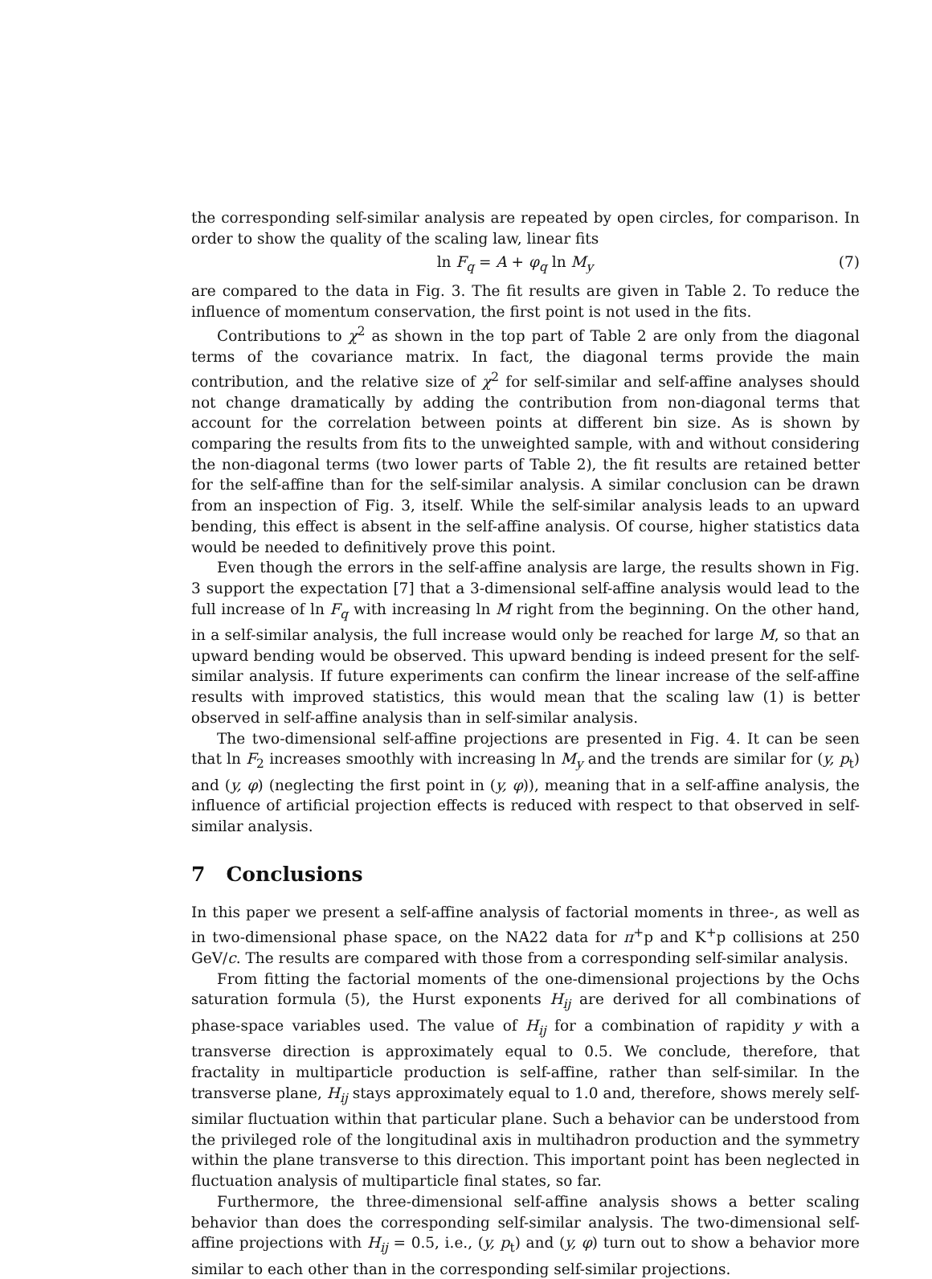the corresponding self-similar analysis are repeated by open circles, for comparison. In order to show the quality of the scaling law, linear fits
ln F<sub>q</sub> = A + φ<sub>q</sub> ln M<sub>y</sub> (7)
are compared to the data in Fig. 3. The fit results are given in Table 2. To reduce the influence of momentum conservation, the first point is not used in the fits.
Contributions to χ<sup>2</sup> as shown in the top part of Table 2 are only from the diagonal terms of the covariance matrix. In fact, the diagonal terms provide the main contribution, and the relative size of χ<sup>2</sup> for self-similar and self-affine analyses should not change dramatically by adding the contribution from non-diagonal terms that account for the correlation between points at different bin size. As is shown by comparing the results from fits to the unweighted sample, with and without considering the non-diagonal terms (two lower parts of Table 2), the fit results are retained better for the self-affine than for the self-similar analysis. A similar conclusion can be drawn from an inspection of Fig. 3, itself. While the self-similar analysis leads to an upward bending, this effect is absent in the self-affine analysis. Of course, higher statistics data would be needed to definitively prove this point.
Even though the errors in the self-affine analysis are large, the results shown in Fig. 3 support the expectation [7] that a 3-dimensional self-affine analysis would lead to the full increase of ln F<sub>q</sub> with increasing ln M right from the beginning. On the other hand, in a self-similar analysis, the full increase would only be reached for large M, so that an upward bending would be observed. This upward bending is indeed present for the self-similar analysis. If future experiments can confirm the linear increase of the self-affine results with improved statistics, this would mean that the scaling law (1) is better observed in self-affine analysis than in self-similar analysis.
The two-dimensional self-affine projections are presented in Fig. 4. It can be seen that ln F<sub>2</sub> increases smoothly with increasing ln M<sub>y</sub> and the trends are similar for (y, p<sub>t</sub>) and (y, φ) (neglecting the first point in (y, φ)), meaning that in a self-affine analysis, the influence of artificial projection effects is reduced with respect to that observed in self-similar analysis.
7 Conclusions
In this paper we present a self-affine analysis of factorial moments in three-, as well as in two-dimensional phase space, on the NA22 data for π<sup>+</sup>p and K<sup>+</sup>p collisions at 250 GeV/c. The results are compared with those from a corresponding self-similar analysis.
From fitting the factorial moments of the one-dimensional projections by the Ochs saturation formula (5), the Hurst exponents H<sub>ij</sub> are derived for all combinations of phase-space variables used. The value of H<sub>ij</sub> for a combination of rapidity y with a transverse direction is approximately equal to 0.5. We conclude, therefore, that fractality in multiparticle production is self-affine, rather than self-similar. In the transverse plane, H<sub>ij</sub> stays approximately equal to 1.0 and, therefore, shows merely self-similar fluctuation within that particular plane. Such a behavior can be understood from the privileged role of the longitudinal axis in multihadron production and the symmetry within the plane transverse to this direction. This important point has been neglected in fluctuation analysis of multiparticle final states, so far.
Furthermore, the three-dimensional self-affine analysis shows a better scaling behavior than does the corresponding self-similar analysis. The two-dimensional self-affine projections with H<sub>ij</sub> = 0.5, i.e., (y, p<sub>t</sub>) and (y, φ) turn out to show a behavior more similar to each other than in the corresponding self-similar projections.